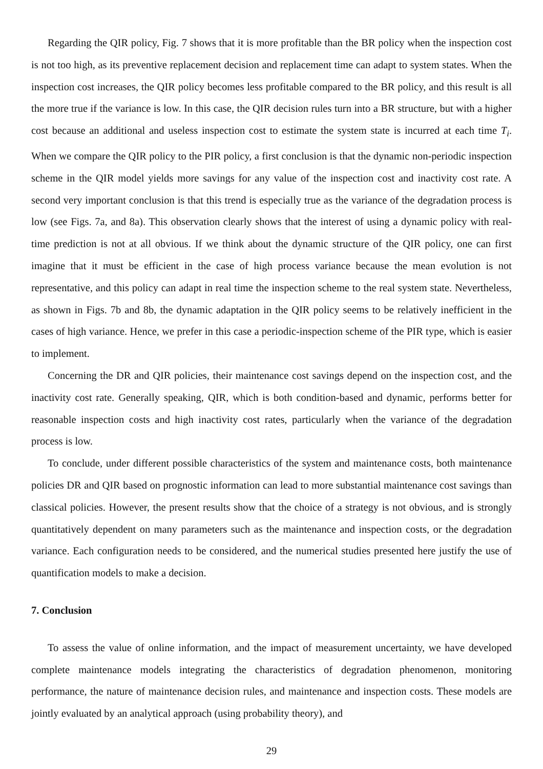Regarding the QIR policy, Fig. 7 shows that it is more profitable than the BR policy when the inspection cost is not too high, as its preventive replacement decision and replacement time can adapt to system states. When the inspection cost increases, the QIR policy becomes less profitable compared to the BR policy, and this result is all the more true if the variance is low. In this case, the QIR decision rules turn into a BR structure, but with a higher cost because an additional and useless inspection cost to estimate the system state is incurred at each time T<sub>i</sub>. When we compare the QIR policy to the PIR policy, a first conclusion is that the dynamic non-periodic inspection scheme in the QIR model yields more savings for any value of the inspection cost and inactivity cost rate. A second very important conclusion is that this trend is especially true as the variance of the degradation process is low (see Figs. 7a, and 8a). This observation clearly shows that the interest of using a dynamic policy with real-time prediction is not at all obvious. If we think about the dynamic structure of the QIR policy, one can first imagine that it must be efficient in the case of high process variance because the mean evolution is not representative, and this policy can adapt in real time the inspection scheme to the real system state. Nevertheless, as shown in Figs. 7b and 8b, the dynamic adaptation in the QIR policy seems to be relatively inefficient in the cases of high variance. Hence, we prefer in this case a periodic-inspection scheme of the PIR type, which is easier to implement.
Concerning the DR and QIR policies, their maintenance cost savings depend on the inspection cost, and the inactivity cost rate. Generally speaking, QIR, which is both condition-based and dynamic, performs better for reasonable inspection costs and high inactivity cost rates, particularly when the variance of the degradation process is low.
To conclude, under different possible characteristics of the system and maintenance costs, both maintenance policies DR and QIR based on prognostic information can lead to more substantial maintenance cost savings than classical policies. However, the present results show that the choice of a strategy is not obvious, and is strongly quantitatively dependent on many parameters such as the maintenance and inspection costs, or the degradation variance. Each configuration needs to be considered, and the numerical studies presented here justify the use of quantification models to make a decision.
7. Conclusion
To assess the value of online information, and the impact of measurement uncertainty, we have developed complete maintenance models integrating the characteristics of degradation phenomenon, monitoring performance, the nature of maintenance decision rules, and maintenance and inspection costs. These models are jointly evaluated by an analytical approach (using probability theory), and
29